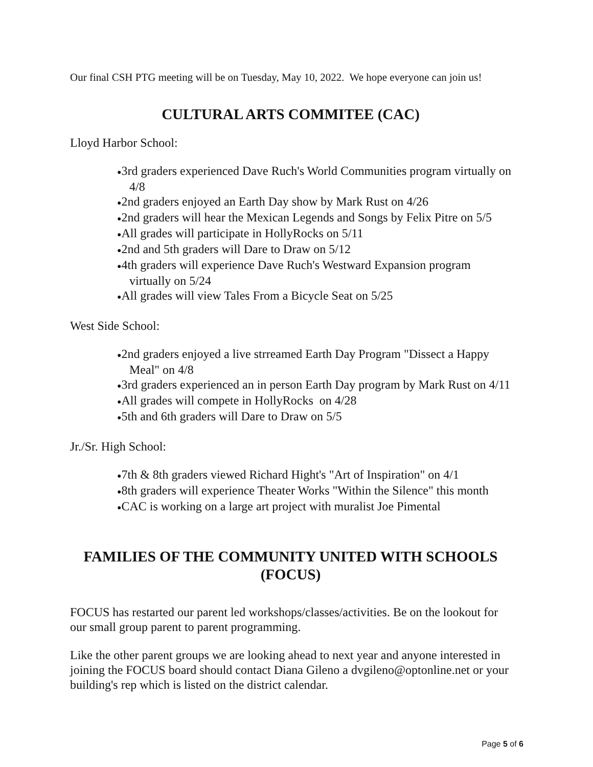Our final CSH PTG meeting will be on Tuesday, May 10, 2022. We hope everyone can join us!
CULTURAL ARTS COMMITEE (CAC)
Lloyd Harbor School:
●3rd graders experienced Dave Ruch's World Communities program virtually on 4/8
●2nd graders enjoyed an Earth Day show by Mark Rust on 4/26
●2nd graders will hear the Mexican Legends and Songs by Felix Pitre on 5/5
●All grades will participate in HollyRocks on 5/11
●2nd and 5th graders will Dare to Draw on 5/12
●4th graders will experience Dave Ruch's Westward Expansion program virtually on 5/24
●All grades will view Tales From a Bicycle Seat on 5/25
West Side School:
●2nd graders enjoyed a live strreamed Earth Day Program "Dissect a Happy Meal" on 4/8
●3rd graders experienced an in person Earth Day program by Mark Rust on 4/11
●All grades will compete in HollyRocks on 4/28
●5th and 6th graders will Dare to Draw on 5/5
Jr./Sr. High School:
●7th & 8th graders viewed Richard Hight's "Art of Inspiration" on 4/1
●8th graders will experience Theater Works "Within the Silence" this month
●CAC is working on a large art project with muralist Joe Pimental
FAMILIES OF THE COMMUNITY UNITED WITH SCHOOLS (FOCUS)
FOCUS has restarted our parent led workshops/classes/activities. Be on the lookout for our small group parent to parent programming.
Like the other parent groups we are looking ahead to next year and anyone interested in joining the FOCUS board should contact Diana Gileno a dvgileno@optonline.net or your building's rep which is listed on the district calendar.
Page 5 of 6